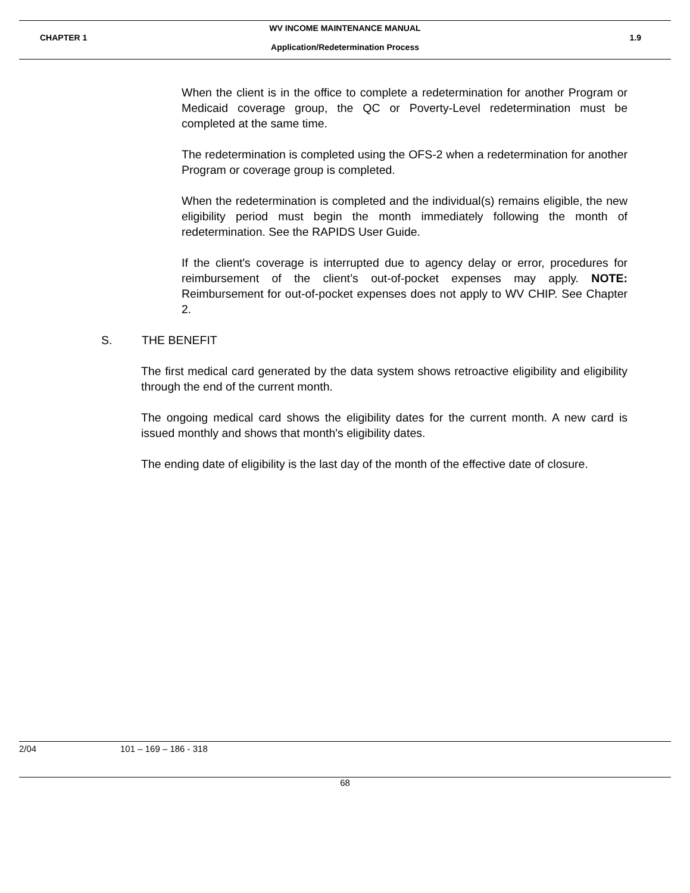WV INCOME MAINTENANCE MANUAL
CHAPTER 1 1.9
Application/Redetermination Process
When the client is in the office to complete a redetermination for another Program or Medicaid coverage group, the QC or Poverty-Level redetermination must be completed at the same time.
The redetermination is completed using the OFS-2 when a redetermination for another Program or coverage group is completed.
When the redetermination is completed and the individual(s) remains eligible, the new eligibility period must begin the month immediately following the month of redetermination. See the RAPIDS User Guide.
If the client's coverage is interrupted due to agency delay or error, procedures for reimbursement of the client’s out-of-pocket expenses may apply. NOTE: Reimbursement for out-of-pocket expenses does not apply to WV CHIP. See Chapter 2.
S. THE BENEFIT
The first medical card generated by the data system shows retroactive eligibility and eligibility through the end of the current month.
The ongoing medical card shows the eligibility dates for the current month. A new card is issued monthly and shows that month's eligibility dates.
The ending date of eligibility is the last day of the month of the effective date of closure.
2/04 101 – 169 – 186 - 318
68